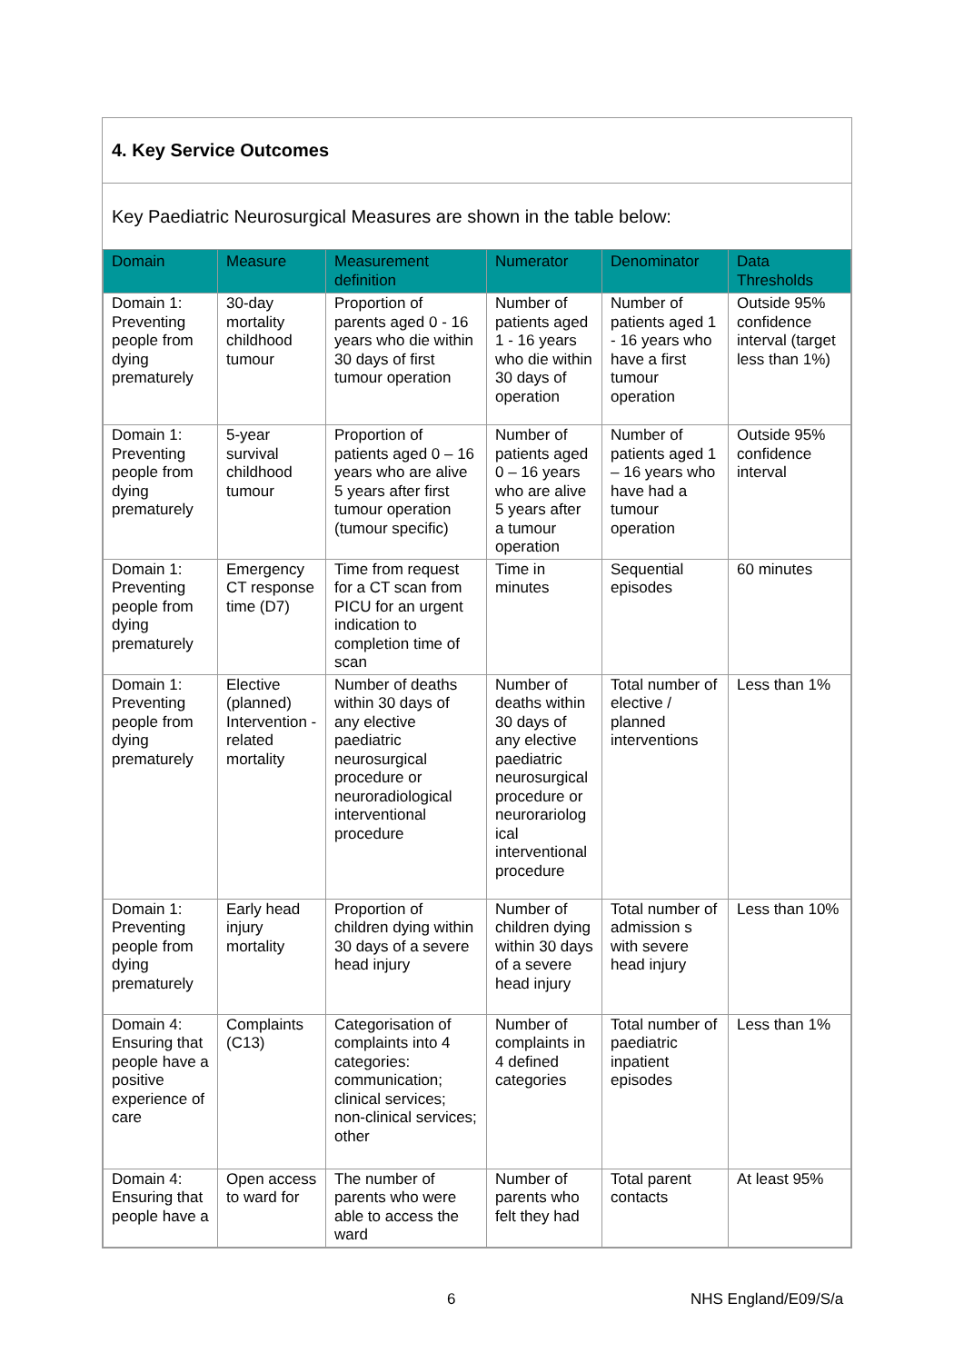4. Key Service Outcomes
Key Paediatric Neurosurgical Measures are shown in the table below:
| Domain | Measure | Measurement definition | Numerator | Denominator | Data Thresholds |
| --- | --- | --- | --- | --- | --- |
| Domain 1: Preventing people from dying prematurely | 30-day mortality childhood tumour | Proportion of parents aged 0 - 16 years who die within 30 days of first tumour operation | Number of patients aged 1 - 16 years who die within 30 days of operation | Number of patients aged 1 - 16 years who have a first tumour operation | Outside 95% confidence interval (target less than 1%) |
| Domain 1: Preventing people from dying prematurely | 5-year survival childhood tumour | Proportion of patients aged 0 – 16 years who are alive 5 years after first tumour operation (tumour specific) | Number of patients aged 0 – 16 years who are alive 5 years after a tumour operation | Number of patients aged 1 – 16 years who have had a tumour operation | Outside 95% confidence interval |
| Domain 1: Preventing people from dying prematurely | Emergency CT response time (D7) | Time from request for a CT scan from PICU for an urgent indication to completion time of scan | Time in minutes | Sequential episodes | 60 minutes |
| Domain 1: Preventing people from dying prematurely | Elective (planned) Intervention -related mortality | Number of deaths within 30 days of any elective paediatric neurosurgical procedure or neuroradiological interventional procedure | Number of deaths within 30 days of any elective paediatric neurosurgical procedure or neurorariolog ical interventional procedure | Total number of elective / planned interventions | Less than 1% |
| Domain 1: Preventing people from dying prematurely | Early head injury mortality | Proportion of children dying within 30 days of a severe head injury | Number of children dying within 30 days of a severe head injury | Total number of admission s with severe head injury | Less than 10% |
| Domain 4: Ensuring that people have a positive experience of care | Complaints (C13) | Categorisation of complaints into 4 categories: communication; clinical services; non-clinical services; other | Number of complaints in 4 defined categories | Total number of paediatric inpatient episodes | Less than 1% |
| Domain 4: Ensuring that people have a | Open access to ward for | The number of parents who were able to access the ward | Number of parents who felt they had | Total parent contacts | At least 95% |
6 NHS England/E09/S/a